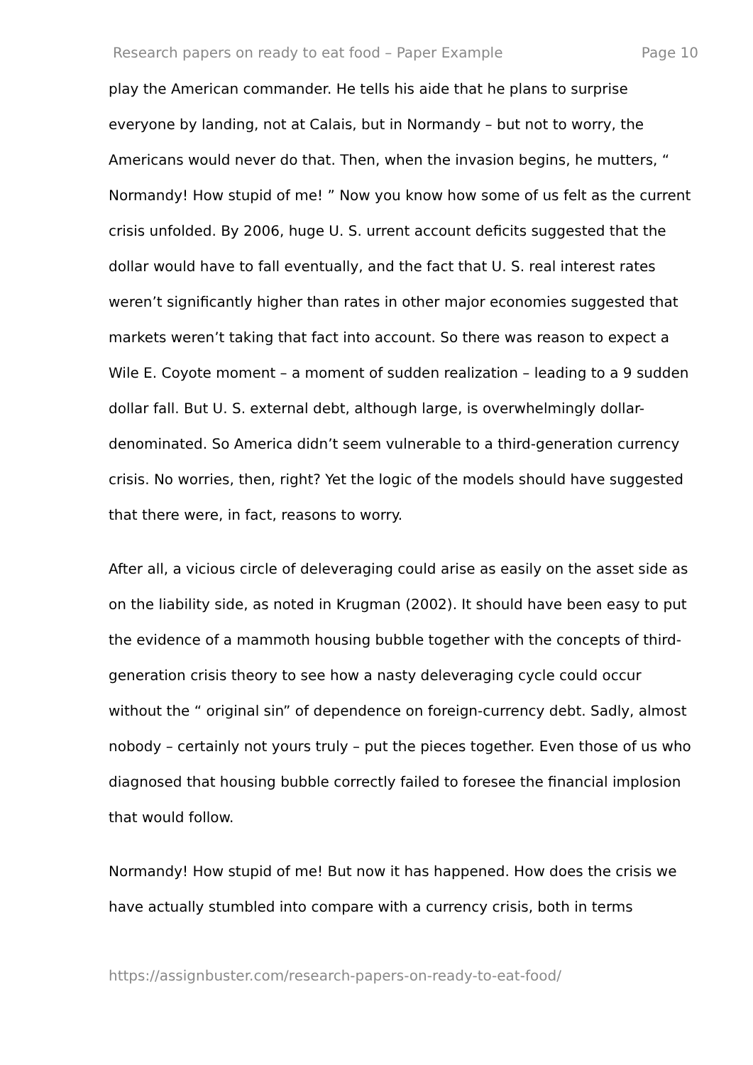Research papers on ready to eat food – Paper Example Page 10
play the American commander. He tells his aide that he plans to surprise everyone by landing, not at Calais, but in Normandy – but not to worry, the Americans would never do that. Then, when the invasion begins, he mutters, “ Normandy! How stupid of me! ” Now you know how some of us felt as the current crisis unfolded. By 2006, huge U. S. urrent account deficits suggested that the dollar would have to fall eventually, and the fact that U. S. real interest rates weren’t significantly higher than rates in other major economies suggested that markets weren’t taking that fact into account. So there was reason to expect a Wile E. Coyote moment – a moment of sudden realization – leading to a 9 sudden dollar fall. But U. S. external debt, although large, is overwhelmingly dollar-denominated. So America didn’t seem vulnerable to a third-generation currency crisis. No worries, then, right? Yet the logic of the models should have suggested that there were, in fact, reasons to worry.
After all, a vicious circle of deleveraging could arise as easily on the asset side as on the liability side, as noted in Krugman (2002). It should have been easy to put the evidence of a mammoth housing bubble together with the concepts of third-generation crisis theory to see how a nasty deleveraging cycle could occur without the “ original sin” of dependence on foreign-currency debt. Sadly, almost nobody – certainly not yours truly – put the pieces together. Even those of us who diagnosed that housing bubble correctly failed to foresee the financial implosion that would follow.
Normandy! How stupid of me! But now it has happened. How does the crisis we have actually stumbled into compare with a currency crisis, both in terms
https://assignbuster.com/research-papers-on-ready-to-eat-food/